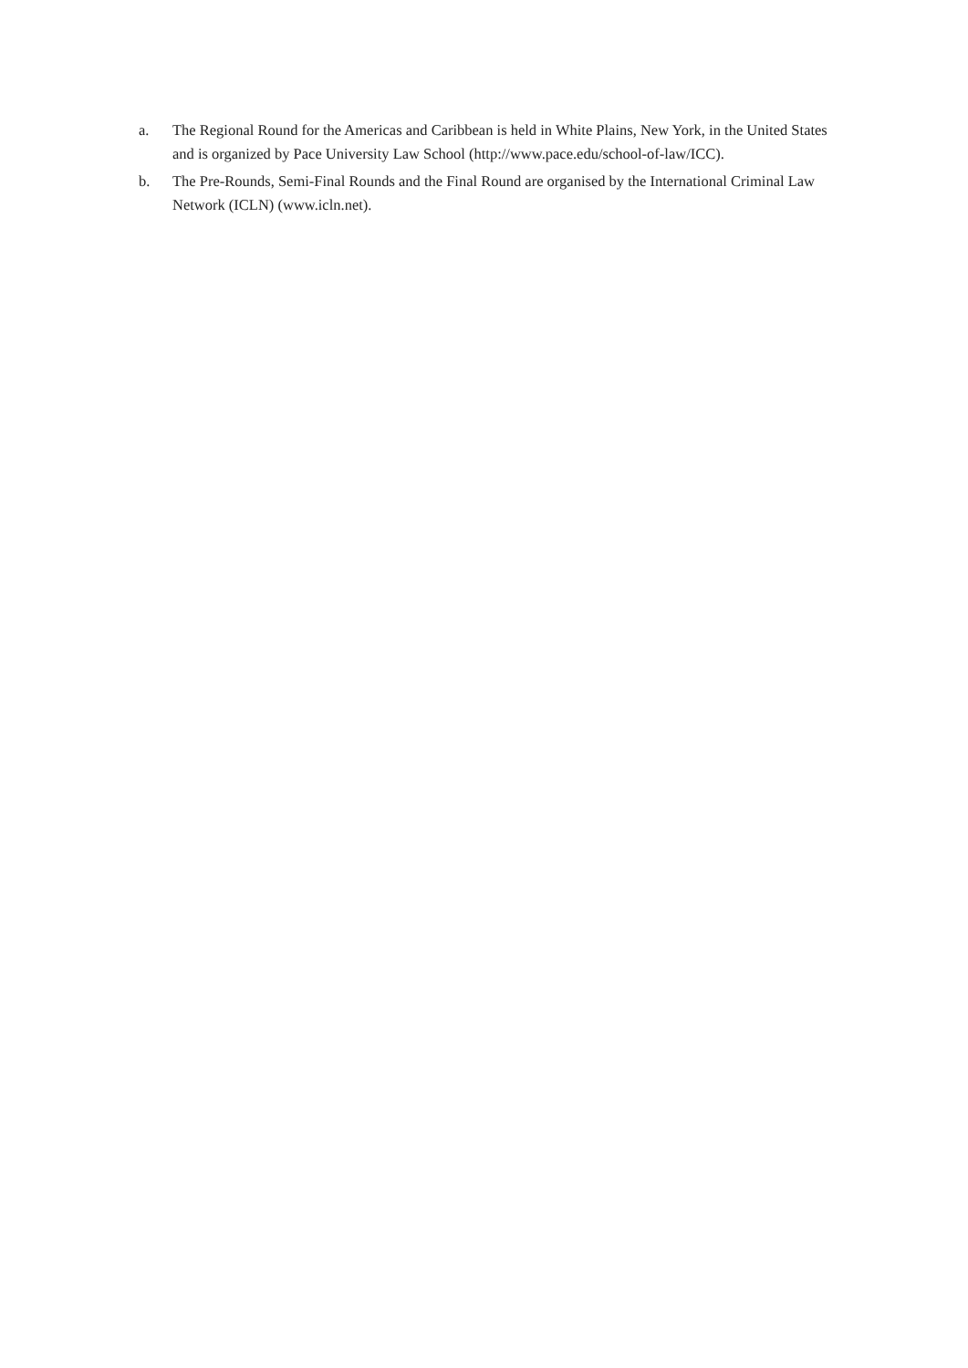a. The Regional Round for the Americas and Caribbean is held in White Plains, New York, in the United States and is organized by Pace University Law School (http://www.pace.edu/school-of-law/ICC).
b. The Pre-Rounds, Semi-Final Rounds and the Final Round are organised by the International Criminal Law Network (ICLN) (www.icln.net).